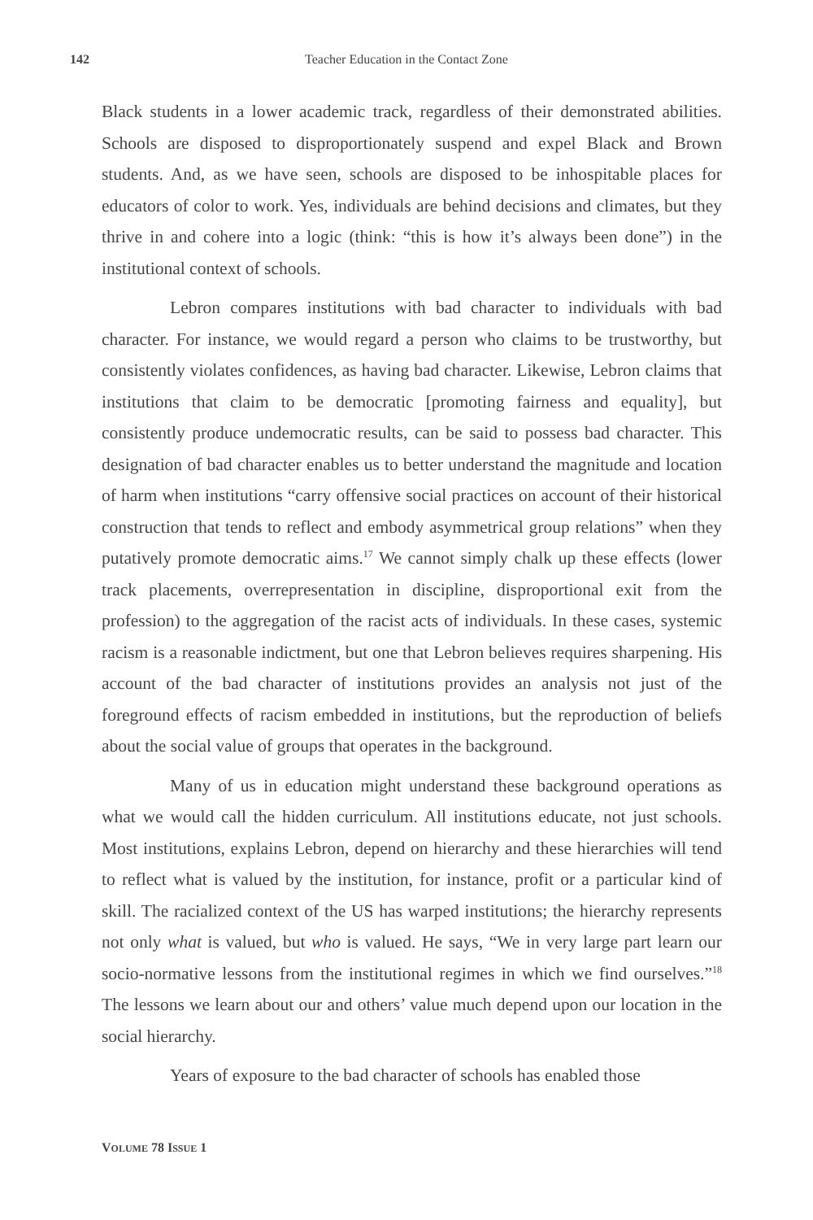142
Teacher Education in the Contact Zone
Black students in a lower academic track, regardless of their demonstrated abilities. Schools are disposed to disproportionately suspend and expel Black and Brown students. And, as we have seen, schools are disposed to be inhospitable places for educators of color to work. Yes, individuals are behind decisions and climates, but they thrive in and cohere into a logic (think: “this is how it’s always been done”) in the institutional context of schools.
Lebron compares institutions with bad character to individuals with bad character. For instance, we would regard a person who claims to be trustworthy, but consistently violates confidences, as having bad character. Likewise, Lebron claims that institutions that claim to be democratic [promoting fairness and equality], but consistently produce undemocratic results, can be said to possess bad character. This designation of bad character enables us to better understand the magnitude and location of harm when institutions “carry offensive social practices on account of their historical construction that tends to reflect and embody asymmetrical group relations” when they putatively promote democratic aims.<sup>17</sup> We cannot simply chalk up these effects (lower track placements, overrepresentation in discipline, disproportional exit from the profession) to the aggregation of the racist acts of individuals. In these cases, systemic racism is a reasonable indictment, but one that Lebron believes requires sharpening. His account of the bad character of institutions provides an analysis not just of the foreground effects of racism embedded in institutions, but the reproduction of beliefs about the social value of groups that operates in the background.
Many of us in education might understand these background operations as what we would call the hidden curriculum. All institutions educate, not just schools. Most institutions, explains Lebron, depend on hierarchy and these hierarchies will tend to reflect what is valued by the institution, for instance, profit or a particular kind of skill. The racialized context of the US has warped institutions; the hierarchy represents not only what is valued, but who is valued. He says, “We in very large part learn our socio-normative lessons from the institutional regimes in which we find ourselves.”<sup>18</sup> The lessons we learn about our and others’ value much depend upon our location in the social hierarchy.
Years of exposure to the bad character of schools has enabled those
VOLUME 78 ISSUE 1